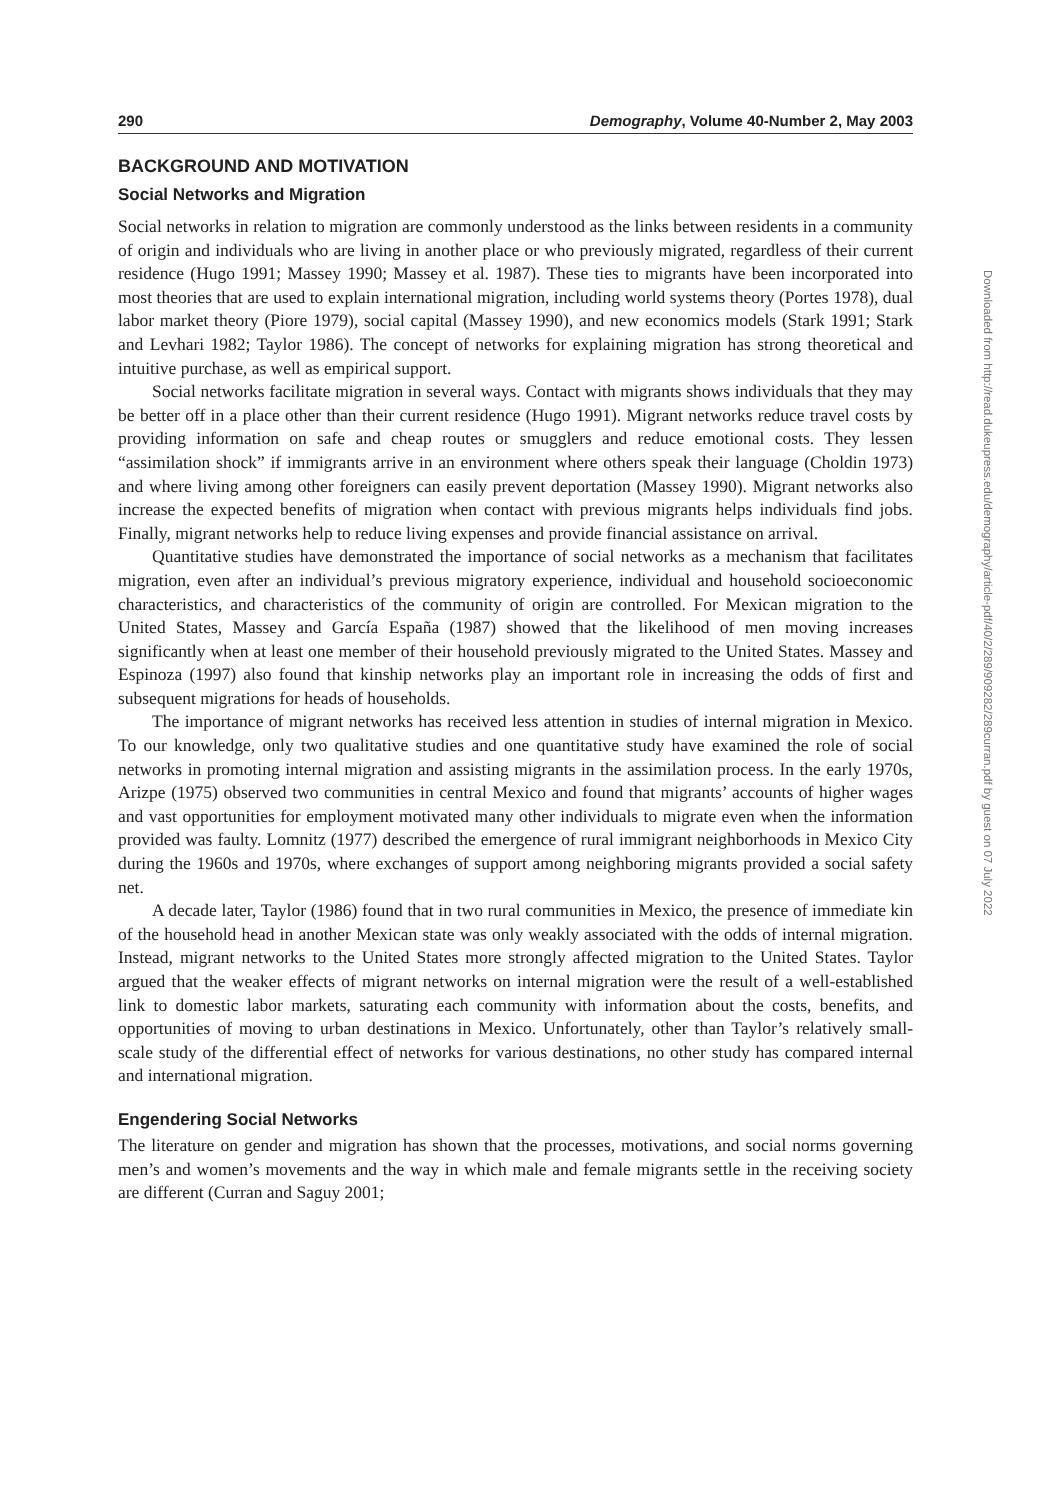290 Demography, Volume 40-Number 2, May 2003
BACKGROUND AND MOTIVATION
Social Networks and Migration
Social networks in relation to migration are commonly understood as the links between residents in a community of origin and individuals who are living in another place or who previously migrated, regardless of their current residence (Hugo 1991; Massey 1990; Massey et al. 1987). These ties to migrants have been incorporated into most theories that are used to explain international migration, including world systems theory (Portes 1978), dual labor market theory (Piore 1979), social capital (Massey 1990), and new economics models (Stark 1991; Stark and Levhari 1982; Taylor 1986). The concept of networks for explaining migration has strong theoretical and intuitive purchase, as well as empirical support.
Social networks facilitate migration in several ways. Contact with migrants shows individuals that they may be better off in a place other than their current residence (Hugo 1991). Migrant networks reduce travel costs by providing information on safe and cheap routes or smugglers and reduce emotional costs. They lessen “assimilation shock” if immigrants arrive in an environment where others speak their language (Choldin 1973) and where living among other foreigners can easily prevent deportation (Massey 1990). Migrant networks also increase the expected benefits of migration when contact with previous migrants helps individuals find jobs. Finally, migrant networks help to reduce living expenses and provide financial assistance on arrival.
Quantitative studies have demonstrated the importance of social networks as a mechanism that facilitates migration, even after an individual’s previous migratory experience, individual and household socioeconomic characteristics, and characteristics of the community of origin are controlled. For Mexican migration to the United States, Massey and García España (1987) showed that the likelihood of men moving increases significantly when at least one member of their household previously migrated to the United States. Massey and Espinoza (1997) also found that kinship networks play an important role in increasing the odds of first and subsequent migrations for heads of households.
The importance of migrant networks has received less attention in studies of internal migration in Mexico. To our knowledge, only two qualitative studies and one quantitative study have examined the role of social networks in promoting internal migration and assisting migrants in the assimilation process. In the early 1970s, Arizpe (1975) observed two communities in central Mexico and found that migrants’ accounts of higher wages and vast opportunities for employment motivated many other individuals to migrate even when the information provided was faulty. Lomnitz (1977) described the emergence of rural immigrant neighborhoods in Mexico City during the 1960s and 1970s, where exchanges of support among neighboring migrants provided a social safety net.
A decade later, Taylor (1986) found that in two rural communities in Mexico, the presence of immediate kin of the household head in another Mexican state was only weakly associated with the odds of internal migration. Instead, migrant networks to the United States more strongly affected migration to the United States. Taylor argued that the weaker effects of migrant networks on internal migration were the result of a well-established link to domestic labor markets, saturating each community with information about the costs, benefits, and opportunities of moving to urban destinations in Mexico. Unfortunately, other than Taylor’s relatively small-scale study of the differential effect of networks for various destinations, no other study has compared internal and international migration.
Engendering Social Networks
The literature on gender and migration has shown that the processes, motivations, and social norms governing men’s and women’s movements and the way in which male and female migrants settle in the receiving society are different (Curran and Saguy 2001;
Downloaded from http://read.dukeupress.edu/demography/article-pdf/40/2/289/909282/289curran.pdf by guest on 07 July 2022